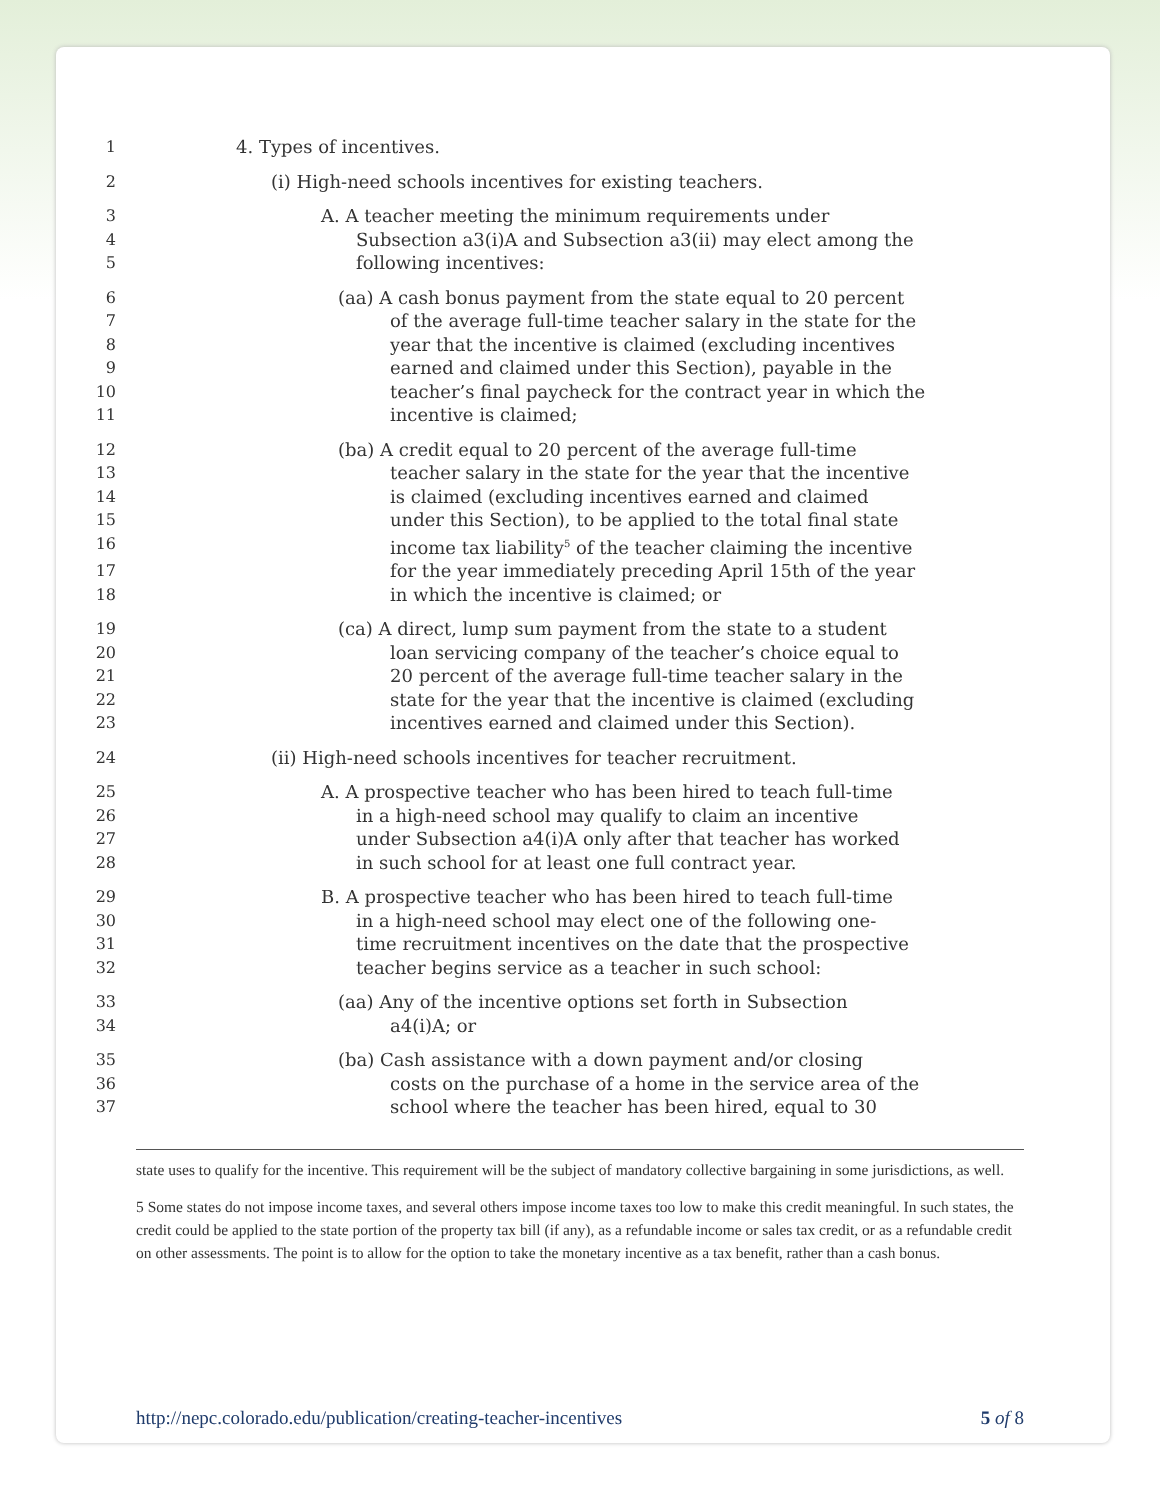1 4. Types of incentives.
2 (i) High-need schools incentives for existing teachers.
3 A. A teacher meeting the minimum requirements under
4 Subsection a3(i)A and Subsection a3(ii) may elect among the
5 following incentives:
6 (aa) A cash bonus payment from the state equal to 20 percent
7 of the average full-time teacher salary in the state for the
8 year that the incentive is claimed (excluding incentives
9 earned and claimed under this Section), payable in the
10 teacher’s final paycheck for the contract year in which the
11 incentive is claimed;
12 (ba) A credit equal to 20 percent of the average full-time
13 teacher salary in the state for the year that the incentive
14 is claimed (excluding incentives earned and claimed
15 under this Section), to be applied to the total final state
16 income tax liability<sup>5</sup> of the teacher claiming the incentive
17 for the year immediately preceding April 15th of the year
18 in which the incentive is claimed; or
19 (ca) A direct, lump sum payment from the state to a student
20 loan servicing company of the teacher’s choice equal to
21 20 percent of the average full-time teacher salary in the
22 state for the year that the incentive is claimed (excluding
23 incentives earned and claimed under this Section).
24 (ii) High-need schools incentives for teacher recruitment.
25 A. A prospective teacher who has been hired to teach full-time
26 in a high-need school may qualify to claim an incentive
27 under Subsection a4(i)A only after that teacher has worked
28 in such school for at least one full contract year.
29 B. A prospective teacher who has been hired to teach full-time
30 in a high-need school may elect one of the following one-
31 time recruitment incentives on the date that the prospective
32 teacher begins service as a teacher in such school:
33 (aa) Any of the incentive options set forth in Subsection
34 a4(i)A; or
35 (ba) Cash assistance with a down payment and/or closing
36 costs on the purchase of a home in the service area of the
37 school where the teacher has been hired, equal to 30
state uses to qualify for the incentive. This requirement will be the subject of mandatory collective bargaining in some jurisdictions, as well.
5 Some states do not impose income taxes, and several others impose income taxes too low to make this credit meaningful. In such states, the credit could be applied to the state portion of the property tax bill (if any), as a refundable income or sales tax credit, or as a refundable credit on other assessments. The point is to allow for the option to take the monetary incentive as a tax benefit, rather than a cash bonus.
http://nepc.colorado.edu/publication/creating-teacher-incentives 5 of 8